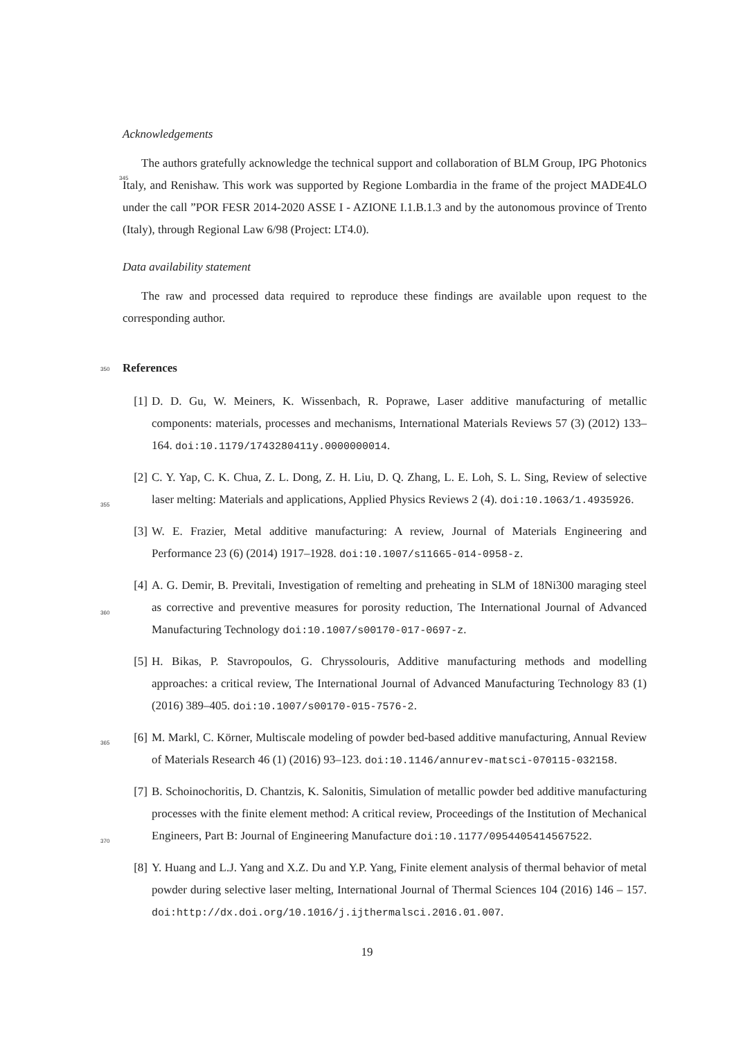Acknowledgements
The authors gratefully acknowledge the technical support and collaboration of BLM Group, IPG Photonics Italy, and Renishaw. This work was supported by Regione Lombardia in the frame
345
of the project MADE4LO under the call ”POR FESR 2014-2020 ASSE I - AZIONE I.1.B.1.3 and by the autonomous province of Trento (Italy), through Regional Law 6/98 (Project: LT4.0).
Data availability statement
The raw and processed data required to reproduce these findings are available upon request to the corresponding author.
350 References
[1] D. D. Gu, W. Meiners, K. Wissenbach, R. Poprawe, Laser additive manufacturing of metallic components: materials, processes and mechanisms, International Materials Reviews 57 (3) (2012) 133–164. doi:10.1179/1743280411y.0000000014.
355
[2] C. Y. Yap, C. K. Chua, Z. L. Dong, Z. H. Liu, D. Q. Zhang, L. E. Loh, S. L. Sing, Review of selective laser melting: Materials and applications, Applied Physics Reviews 2 (4). doi:10.1063/1.4935926.
[3] W. E. Frazier, Metal additive manufacturing: A review, Journal of Materials Engineering and Performance 23 (6) (2014) 1917–1928. doi:10.1007/s11665-014-0958-z.
360
[4] A. G. Demir, B. Previtali, Investigation of remelting and preheating in SLM of 18Ni300 maraging steel as corrective and preventive measures for porosity reduction, The International Journal of Advanced Manufacturing Technology doi:10.1007/s00170-017-0697-z.
[5] H. Bikas, P. Stavropoulos, G. Chryssolouris, Additive manufacturing methods and modelling approaches: a critical review, The International Journal of Advanced Manufacturing Technology 83 (1) (2016) 389–405. doi:10.1007/s00170-015-7576-2.
365 [6] M. Markl, C. Körner, Multiscale modeling of powder bed-based additive manufacturing, Annual Review of Materials Research 46 (1) (2016) 93–123. doi:10.1146/annurev-matsci-070115-032158.
370
[7] B. Schoinochoritis, D. Chantzis, K. Salonitis, Simulation of metallic powder bed additive manufacturing processes with the finite element method: A critical review, Proceedings of the Institution of Mechanical Engineers, Part B: Journal of Engineering Manufacture doi:10.1177/0954405414567522.
[8] Y. Huang and L.J. Yang and X.Z. Du and Y.P. Yang, Finite element analysis of thermal behavior of metal powder during selective laser melting, International Journal of Thermal Sciences 104 (2016) 146 – 157. doi:http://dx.doi.org/10.1016/j.ijthermalsci.2016.01.007.
19